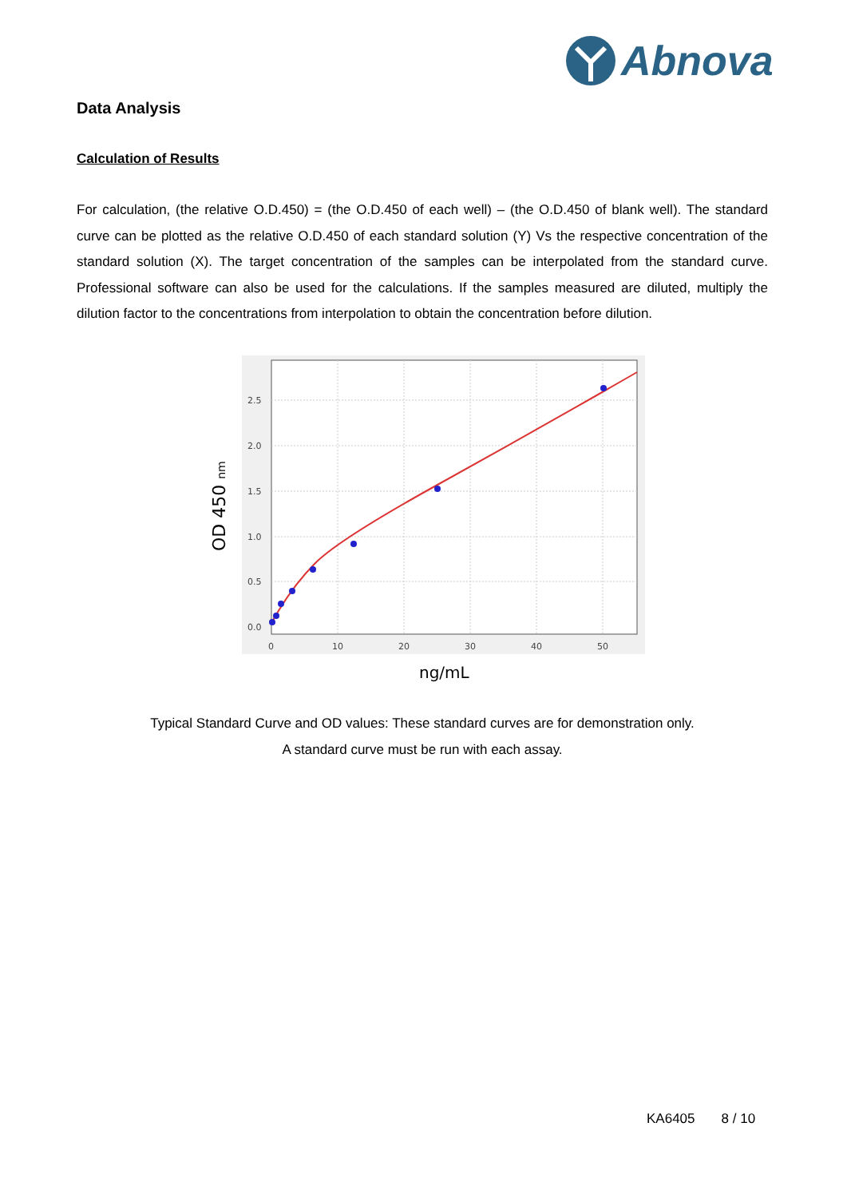Abnova
Data Analysis
Calculation of Results
For calculation, (the relative O.D.450) = (the O.D.450 of each well) – (the O.D.450 of blank well). The standard curve can be plotted as the relative O.D.450 of each standard solution (Y) Vs the respective concentration of the standard solution (X). The target concentration of the samples can be interpolated from the standard curve. Professional software can also be used for the calculations. If the samples measured are diluted, multiply the dilution factor to the concentrations from interpolation to obtain the concentration before dilution.
0.0
0.5
1.0
1.5
2.0
2.5
0
10
20
30
40
50
OD 450 nm
ng/mL
Typical Standard Curve and OD values: These standard curves are for demonstration only.
A standard curve must be run with each assay.
KA6405 8 / 10